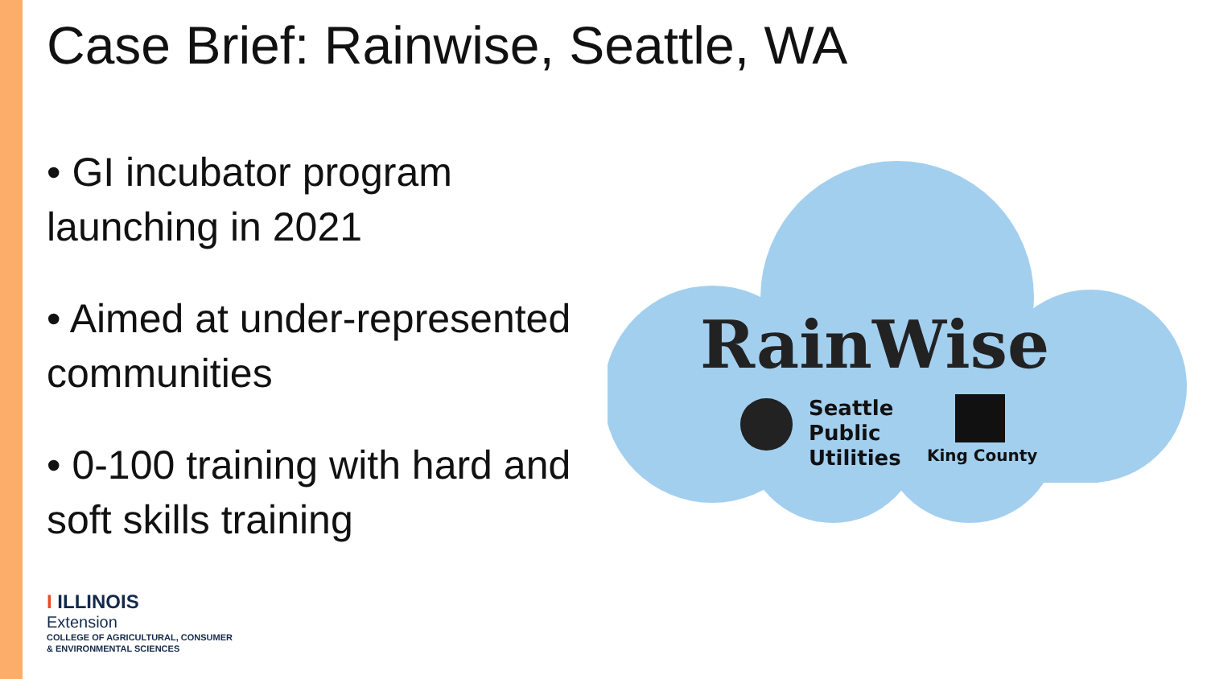Case Brief: Rainwise, Seattle, WA
• GI incubator program launching in 2021
• Aimed at under-represented communities
• 0-100 training with hard and soft skills training
RainWise
Seattle
Public
Utilities
King County
I ILLINOIS
Extension
COLLEGE OF AGRICULTURAL, CONSUMER
& ENVIRONMENTAL SCIENCES